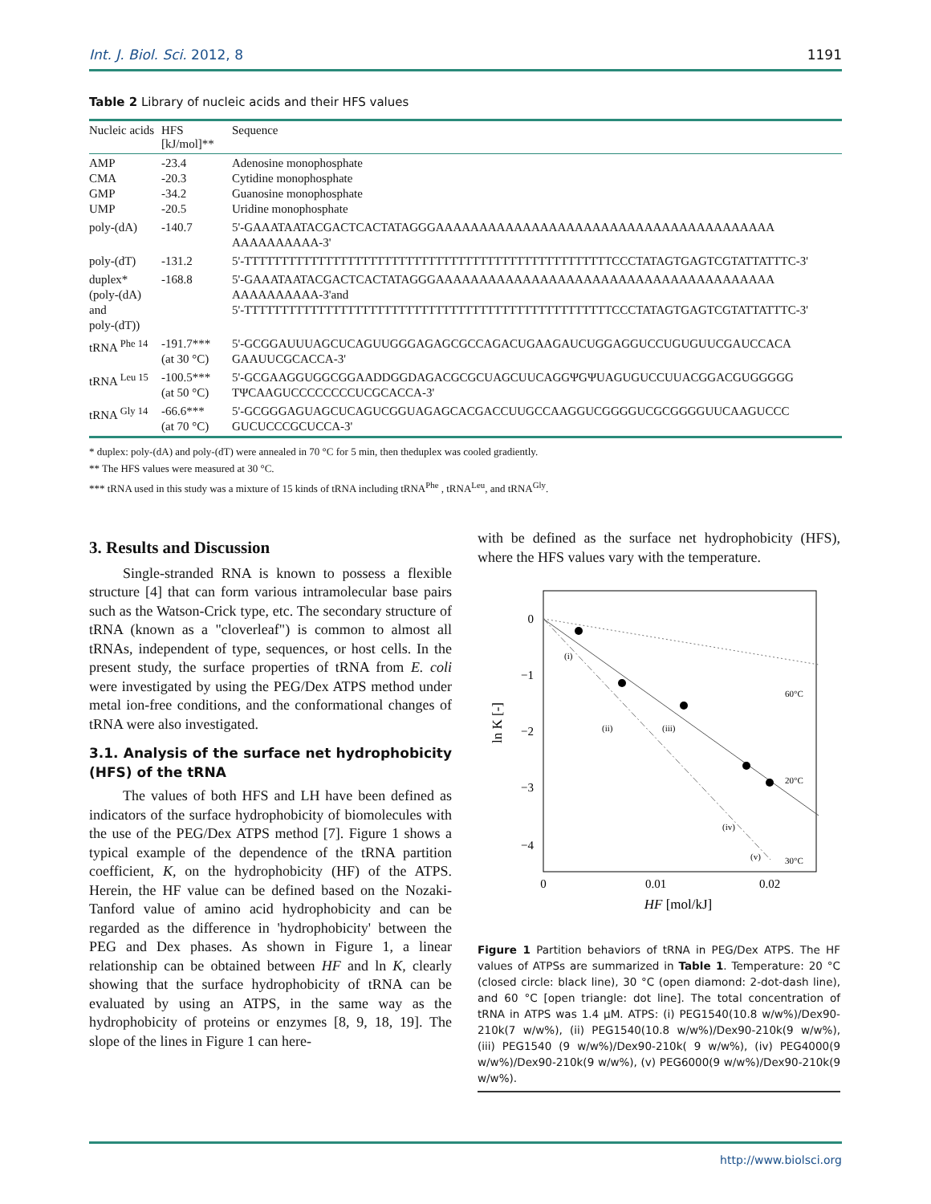Int. J. Biol. Sci. 2012, 8 1191
Table 2 Library of nucleic acids and their HFS values
| Nucleic acids | HFS [kJ/mol]** | Sequence |
| --- | --- | --- |
| AMP CMA GMP UMP | -23.4 -20.3 -34.2 -20.5 | Adenosine monophosphate Cytidine monophosphate Guanosine monophosphate Uridine monophosphate |
| poly-(dA) | -140.7 | 5'-GAAATAATACGACTCACTATAGGGAAAAAAAAAAAAAAAAAAAAAAAAAAAAAAAAAAAAAAA AAAAAAAAAA-3' |
| poly-(dT) | -131.2 | 5'-TTTTTTTTTTTTTTTTTTTTTTTTTTTTTTTTTTTTTTTTTTTTTTTTTTCCCTATAGTGAGTCGTATTATTTC-3' |
| duplex* (poly-(dA) and poly-(dT)) | -168.8 | 5'-GAAATAATACGACTCACTATAGGGAAAAAAAAAAAAAAAAAAAAAAAAAAAAAAAAAAAAAAA AAAAAAAAAA-3'and 5'-TTTTTTTTTTTTTTTTTTTTTTTTTTTTTTTTTTTTTTTTTTTTTTTTTTCCCTATAGTGAGTCGTATTATTTC-3' |
| tRNA <sup>Phe 14</sup> | -191.7*** (at 30 °C) | 5'-GCGGAUUUAGCUCAGUUGGGAGAGCGCCAGACUGAAGAUCUGGAGGUCCUGUGUUCGAUCCACA GAAUUCGCACCA-3' |
| tRNA <sup>Leu 15</sup> | -100.5*** (at 50 °C) | 5'-GCGAAGGUGGCGGAADDGGDAGACGCGCUAGCUUCAGGΨGΨUAGUGUCCUUACGGACGUGGGGG TΨCAAGUCCCCCCCCUCGCACCA-3' |
| tRNA <sup>Gly 14</sup> | -66.6*** (at 70 °C) | 5'-GCGGGAGUAGCUCAGUCGGUAGAGCACGACCUUGCCAAGGUCGGGGUCGCGGGGUUCAAGUCCC GUCUCCCGCUCCA-3' |
* duplex: poly-(dA) and poly-(dT) were annealed in 70 °C for 5 min, then theduplex was cooled gradiently.
** The HFS values were measured at 30 °C.
*** tRNA used in this study was a mixture of 15 kinds of tRNA including tRNA<sup>Phe</sup> , tRNA<sup>Leu</sup>, and tRNA<sup>Gly</sup>.
3. Results and Discussion
Single-stranded RNA is known to possess a flexible structure [4] that can form various intramolecular base pairs such as the Watson-Crick type, etc. The secondary structure of tRNA (known as a "cloverleaf") is common to almost all tRNAs, independent of type, sequences, or host cells. In the present study, the surface properties of tRNA from E. coli were investigated by using the PEG/Dex ATPS method under metal ion-free conditions, and the conformational changes of tRNA were also investigated.
3.1. Analysis of the surface net hydrophobicity (HFS) of the tRNA
The values of both HFS and LH have been defined as indicators of the surface hydrophobicity of biomolecules with the use of the PEG/Dex ATPS method [7]. Figure 1 shows a typical example of the dependence of the tRNA partition coefficient, K, on the hydrophobicity (HF) of the ATPS. Herein, the HF value can be defined based on the Nozaki-Tanford value of amino acid hydrophobicity and can be regarded as the difference in 'hydrophobicity' between the PEG and Dex phases. As shown in Figure 1, a linear relationship can be obtained between HF and ln K, clearly showing that the surface hydrophobicity of tRNA can be evaluated by using an ATPS, in the same way as the hydrophobicity of proteins or enzymes [8, 9, 18, 19]. The slope of the lines in Figure 1 can here-
with be defined as the surface net hydrophobicity (HFS), where the HFS values vary with the temperature.
0
−1
−2
−3
−4
0
0.01
0.02
HF [mol/kJ]
ln K [-]
(i)
(ii)
(iii)
(iv)
(v)
60°C
20°C
30°C
Figure 1 Partition behaviors of tRNA in PEG/Dex ATPS. The HF values of ATPSs are summarized in Table 1. Temperature: 20 °C (closed circle: black line), 30 °C (open diamond: 2-dot-dash line), and 60 °C [open triangle: dot line]. The total concentration of tRNA in ATPS was 1.4 μM. ATPS: (i) PEG1540(10.8 w/w%)/Dex90-210k(7 w/w%), (ii) PEG1540(10.8 w/w%)/Dex90-210k(9 w/w%), (iii) PEG1540 (9 w/w%)/Dex90-210k( 9 w/w%), (iv) PEG4000(9 w/w%)/Dex90-210k(9 w/w%), (v) PEG6000(9 w/w%)/Dex90-210k(9 w/w%).
http://www.biolsci.org